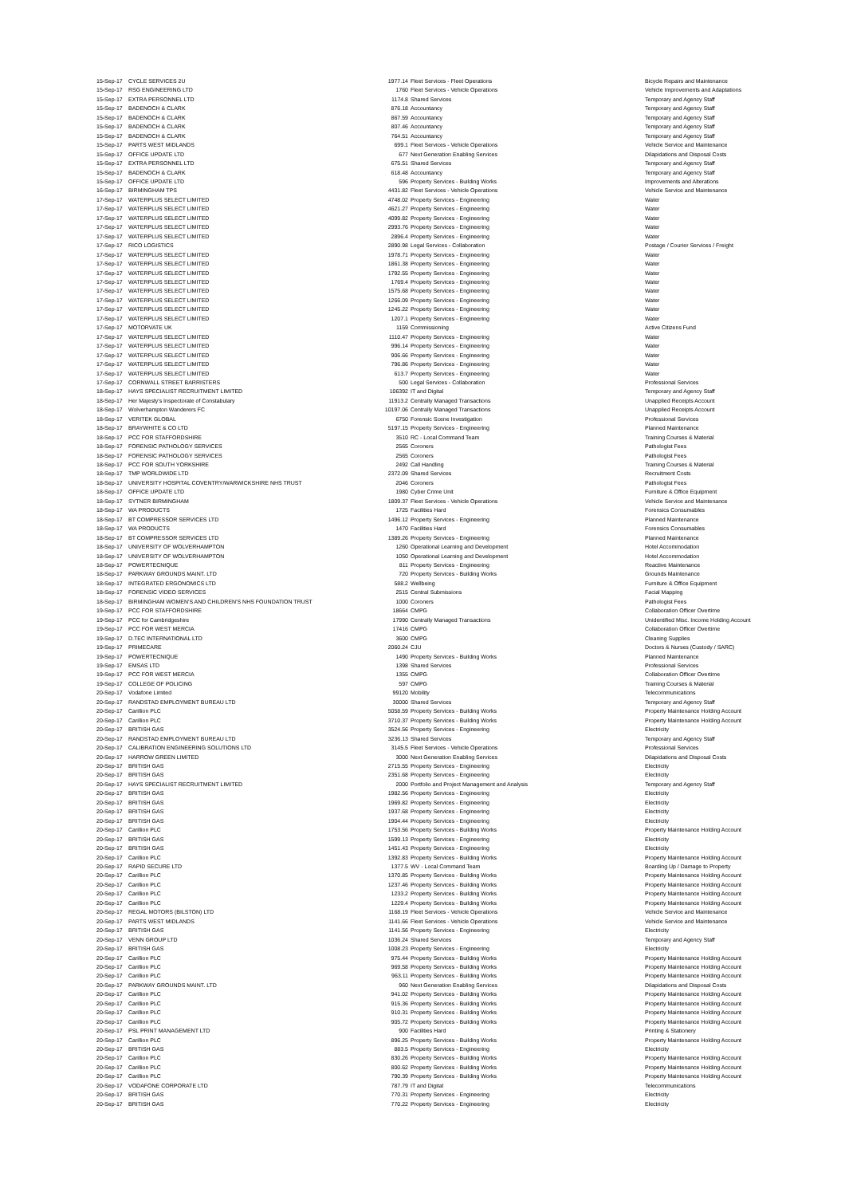| 15-Sep-17 | CYCLE SERVICES 2U | 1977.14 | Fleet Services - Fleet Operations | Bicycle Repairs and Maintenance |
| 15-Sep-17 | RSG ENGINEERING LTD | 1760 | Fleet Services - Vehicle Operations | Vehicle Improvements and Adaptations |
| 15-Sep-17 | EXTRA PERSONNEL LTD | 1174.8 | Shared Services | Temporary and Agency Staff |
| 15-Sep-17 | BADENOCH & CLARK | 876.18 | Accountancy | Temporary and Agency Staff |
| 15-Sep-17 | BADENOCH & CLARK | 867.59 | Accountancy | Temporary and Agency Staff |
| 15-Sep-17 | BADENOCH & CLARK | 807.46 | Accountancy | Temporary and Agency Staff |
| 15-Sep-17 | BADENOCH & CLARK | 764.51 | Accountancy | Temporary and Agency Staff |
| 15-Sep-17 | PARTS WEST MIDLANDS | 699.1 | Fleet Services - Vehicle Operations | Vehicle Service and Maintenance |
| 15-Sep-17 | OFFICE UPDATE LTD | 677 | Next Generation Enabling Services | Dilapidations and Disposal Costs |
| 15-Sep-17 | EXTRA PERSONNEL LTD | 675.51 | Shared Services | Temporary and Agency Staff |
| 15-Sep-17 | BADENOCH & CLARK | 618.48 | Accountancy | Temporary and Agency Staff |
| 15-Sep-17 | OFFICE UPDATE LTD | 596 | Property Services - Building Works | Improvements and Alterations |
| 16-Sep-17 | BIRMINGHAM TPS | 4431.82 | Fleet Services - Vehicle Operations | Vehicle Service and Maintenance |
| 17-Sep-17 | WATERPLUS SELECT LIMITED | 4748.02 | Property Services - Engineering | Water |
| 17-Sep-17 | WATERPLUS SELECT LIMITED | 4621.27 | Property Services - Engineering | Water |
| 17-Sep-17 | WATERPLUS SELECT LIMITED | 4099.82 | Property Services - Engineering | Water |
| 17-Sep-17 | WATERPLUS SELECT LIMITED | 2993.76 | Property Services - Engineering | Water |
| 17-Sep-17 | WATERPLUS SELECT LIMITED | 2896.4 | Property Services - Engineering | Water |
| 17-Sep-17 | RICO LOGISTICS | 2890.98 | Legal Services - Collaboration | Postage / Courier Services / Freight |
| 17-Sep-17 | WATERPLUS SELECT LIMITED | 1978.71 | Property Services - Engineering | Water |
| 17-Sep-17 | WATERPLUS SELECT LIMITED | 1861.38 | Property Services - Engineering | Water |
| 17-Sep-17 | WATERPLUS SELECT LIMITED | 1792.55 | Property Services - Engineering | Water |
| 17-Sep-17 | WATERPLUS SELECT LIMITED | 1769.4 | Property Services - Engineering | Water |
| 17-Sep-17 | WATERPLUS SELECT LIMITED | 1575.68 | Property Services - Engineering | Water |
| 17-Sep-17 | WATERPLUS SELECT LIMITED | 1266.09 | Property Services - Engineering | Water |
| 17-Sep-17 | WATERPLUS SELECT LIMITED | 1245.22 | Property Services - Engineering | Water |
| 17-Sep-17 | WATERPLUS SELECT LIMITED | 1207.1 | Property Services - Engineering | Water |
| 17-Sep-17 | MOTORVATE UK | 1159 | Commissioning | Active Citizens Fund |
| 17-Sep-17 | WATERPLUS SELECT LIMITED | 1110.47 | Property Services - Engineering | Water |
| 17-Sep-17 | WATERPLUS SELECT LIMITED | 996.14 | Property Services - Engineering | Water |
| 17-Sep-17 | WATERPLUS SELECT LIMITED | 906.66 | Property Services - Engineering | Water |
| 17-Sep-17 | WATERPLUS SELECT LIMITED | 796.86 | Property Services - Engineering | Water |
| 17-Sep-17 | WATERPLUS SELECT LIMITED | 613.7 | Property Services - Engineering | Water |
| 17-Sep-17 | CORNWALL STREET BARRISTERS | 500 | Legal Services - Collaboration | Professional Services |
| 18-Sep-17 | HAYS SPECIALIST RECRUITMENT LIMITED | 106392 | IT and Digital | Temporary and Agency Staff |
| 18-Sep-17 | Her Majesty's Inspectorate of Constabulary | 11913.2 | Centrally Managed Transactions | Unapplied Receipts Account |
| 18-Sep-17 | Wolverhampton Wanderers FC | 10197.06 | Centrally Managed Transactions | Unapplied Receipts Account |
| 18-Sep-17 | VERITEK GLOBAL | 6750 | Forensic Scene Investigation | Professional Services |
| 18-Sep-17 | BRAYWHITE & CO LTD | 5197.15 | Property Services - Engineering | Planned Maintenance |
| 18-Sep-17 | PCC FOR STAFFORDSHIRE | 3510 | RC - Local Command Team | Training Courses & Material |
| 18-Sep-17 | FORENSIC PATHOLOGY SERVICES | 2565 | Coroners | Pathologist Fees |
| 18-Sep-17 | FORENSIC PATHOLOGY SERVICES | 2565 | Coroners | Pathologist Fees |
| 18-Sep-17 | PCC FOR SOUTH YORKSHIRE | 2492 | Call Handling | Training Courses & Material |
| 18-Sep-17 | TMP WORLDWIDE LTD | 2372.09 | Shared Services | Recruitment Costs |
| 18-Sep-17 | UNIVERSITY HOSPITAL COVENTRY/WARWICKSHIRE NHS TRUST | 2046 | Coroners | Pathologist Fees |
| 18-Sep-17 | OFFICE UPDATE LTD | 1980 | Cyber Crime Unit | Furniture & Office Equipment |
| 18-Sep-17 | SYTNER BIRMINGHAM | 1809.37 | Fleet Services - Vehicle Operations | Vehicle Service and Maintenance |
| 18-Sep-17 | WA PRODUCTS | 1725 | Facilities Hard | Forensics Consumables |
| 18-Sep-17 | BT COMPRESSOR SERVICES LTD | 1496.12 | Property Services - Engineering | Planned Maintenance |
| 18-Sep-17 | WA PRODUCTS | 1470 | Facilities Hard | Forensics Consumables |
| 18-Sep-17 | BT COMPRESSOR SERVICES LTD | 1389.26 | Property Services - Engineering | Planned Maintenance |
| 18-Sep-17 | UNIVERSITY OF WOLVERHAMPTON | 1260 | Operational Learning and Development | Hotel Accommodation |
| 18-Sep-17 | UNIVERSITY OF WOLVERHAMPTON | 1050 | Operational Learning and Development | Hotel Accommodation |
| 18-Sep-17 | POWERTECNIQUE | 811 | Property Services - Engineering | Reactive Maintenance |
| 18-Sep-17 | PARKWAY GROUNDS MAINT. LTD | 720 | Property Services - Building Works | Grounds Maintenance |
| 18-Sep-17 | INTEGRATED ERGONOMICS LTD | 588.2 | Wellbeing | Furniture & Office Equipment |
| 18-Sep-17 | FORENSIC VIDEO SERVICES | 2515 | Central Submissions | Facial Mapping |
| 18-Sep-17 | BIRMINGHAM WOMEN'S AND CHILDREN'S NHS FOUNDATION TRUST | 1000 | Coroners | Pathologist Fees |
| 19-Sep-17 | PCC FOR STAFFORDSHIRE | 18664 | CMPG | Collaboration Officer Overtime |
| 19-Sep-17 | PCC for Cambridgeshire | 17990 | Centrally Managed Transactions | Unidentified Misc. Income Holding Account |
| 19-Sep-17 | PCC FOR WEST MERCIA | 17416 | CMPG | Collaboration Officer Overtime |
| 19-Sep-17 | D.TEC INTERNATIONAL LTD | 3600 | CMPG | Cleaning Supplies |
| 19-Sep-17 | PRIMECARE | 2060.24 | CJU | Doctors & Nurses (Custody / SARC) |
| 19-Sep-17 | POWERTECNIQUE | 1490 | Property Services - Building Works | Planned Maintenance |
| 19-Sep-17 | EMSAS LTD | 1398 | Shared Services | Professional Services |
| 19-Sep-17 | PCC FOR WEST MERCIA | 1355 | CMPG | Collaboration Officer Overtime |
| 19-Sep-17 | COLLEGE OF POLICING | 597 | CMPG | Training Courses & Material |
| 20-Sep-17 | Vodafone Limited | 99120 | Mobility | Telecommunications |
| 20-Sep-17 | RANDSTAD EMPLOYMENT BUREAU LTD | 30000 | Shared Services | Temporary and Agency Staff |
| 20-Sep-17 | Carillion PLC | 5058.59 | Property Services - Building Works | Property Maintenance Holding Account |
| 20-Sep-17 | Carillion PLC | 3710.37 | Property Services - Building Works | Property Maintenance Holding Account |
| 20-Sep-17 | BRITISH GAS | 3524.56 | Property Services - Engineering | Electricity |
| 20-Sep-17 | RANDSTAD EMPLOYMENT BUREAU LTD | 3236.13 | Shared Services | Temporary and Agency Staff |
| 20-Sep-17 | CALIBRATION ENGINEERING SOLUTIONS LTD | 3145.5 | Fleet Services - Vehicle Operations | Professional Services |
| 20-Sep-17 | HARROW GREEN LIMITED | 3000 | Next Generation Enabling Services | Dilapidations and Disposal Costs |
| 20-Sep-17 | BRITISH GAS | 2715.55 | Property Services - Engineering | Electricity |
| 20-Sep-17 | BRITISH GAS | 2351.68 | Property Services - Engineering | Electricity |
| 20-Sep-17 | HAYS SPECIALIST RECRUITMENT LIMITED | 2000 | Portfolio and Project Management and Analysis | Temporary and Agency Staff |
| 20-Sep-17 | BRITISH GAS | 1982.56 | Property Services - Engineering | Electricity |
| 20-Sep-17 | BRITISH GAS | 1969.82 | Property Services - Engineering | Electricity |
| 20-Sep-17 | BRITISH GAS | 1937.68 | Property Services - Engineering | Electricity |
| 20-Sep-17 | BRITISH GAS | 1904.44 | Property Services - Engineering | Electricity |
| 20-Sep-17 | Carillion PLC | 1753.56 | Property Services - Building Works | Property Maintenance Holding Account |
| 20-Sep-17 | BRITISH GAS | 1599.13 | Property Services - Engineering | Electricity |
| 20-Sep-17 | BRITISH GAS | 1451.43 | Property Services - Engineering | Electricity |
| 20-Sep-17 | Carillion PLC | 1392.83 | Property Services - Building Works | Property Maintenance Holding Account |
| 20-Sep-17 | RAPID SECURE LTD | 1377.5 | WV - Local Command Team | Boarding Up / Damage to Property |
| 20-Sep-17 | Carillion PLC | 1370.85 | Property Services - Building Works | Property Maintenance Holding Account |
| 20-Sep-17 | Carillion PLC | 1237.46 | Property Services - Building Works | Property Maintenance Holding Account |
| 20-Sep-17 | Carillion PLC | 1233.2 | Property Services - Building Works | Property Maintenance Holding Account |
| 20-Sep-17 | Carillion PLC | 1229.4 | Property Services - Building Works | Property Maintenance Holding Account |
| 20-Sep-17 | REGAL MOTORS (BILSTON) LTD | 1168.19 | Fleet Services - Vehicle Operations | Vehicle Service and Maintenance |
| 20-Sep-17 | PARTS WEST MIDLANDS | 1141.66 | Fleet Services - Vehicle Operations | Vehicle Service and Maintenance |
| 20-Sep-17 | BRITISH GAS | 1141.56 | Property Services - Engineering | Electricity |
| 20-Sep-17 | VENN GROUP LTD | 1036.24 | Shared Services | Temporary and Agency Staff |
| 20-Sep-17 | BRITISH GAS | 1008.23 | Property Services - Engineering | Electricity |
| 20-Sep-17 | Carillion PLC | 975.44 | Property Services - Building Works | Property Maintenance Holding Account |
| 20-Sep-17 | Carillion PLC | 969.58 | Property Services - Building Works | Property Maintenance Holding Account |
| 20-Sep-17 | Carillion PLC | 963.11 | Property Services - Building Works | Property Maintenance Holding Account |
| 20-Sep-17 | PARKWAY GROUNDS MAINT. LTD | 960 | Next Generation Enabling Services | Dilapidations and Disposal Costs |
| 20-Sep-17 | Carillion PLC | 941.02 | Property Services - Building Works | Property Maintenance Holding Account |
| 20-Sep-17 | Carillion PLC | 915.36 | Property Services - Building Works | Property Maintenance Holding Account |
| 20-Sep-17 | Carillion PLC | 910.31 | Property Services - Building Works | Property Maintenance Holding Account |
| 20-Sep-17 | Carillion PLC | 905.72 | Property Services - Building Works | Property Maintenance Holding Account |
| 20-Sep-17 | PSL PRINT MANAGEMENT LTD | 900 | Facilities Hard | Printing & Stationery |
| 20-Sep-17 | Carillion PLC | 896.25 | Property Services - Building Works | Property Maintenance Holding Account |
| 20-Sep-17 | BRITISH GAS | 883.5 | Property Services - Engineering | Electricity |
| 20-Sep-17 | Carillion PLC | 830.26 | Property Services - Building Works | Property Maintenance Holding Account |
| 20-Sep-17 | Carillion PLC | 800.62 | Property Services - Building Works | Property Maintenance Holding Account |
| 20-Sep-17 | Carillion PLC | 790.39 | Property Services - Building Works | Property Maintenance Holding Account |
| 20-Sep-17 | VODAFONE CORPORATE LTD | 787.79 | IT and Digital | Telecommunications |
| 20-Sep-17 | BRITISH GAS | 770.31 | Property Services - Engineering | Electricity |
| 20-Sep-17 | BRITISH GAS | 770.22 | Property Services - Engineering | Electricity |